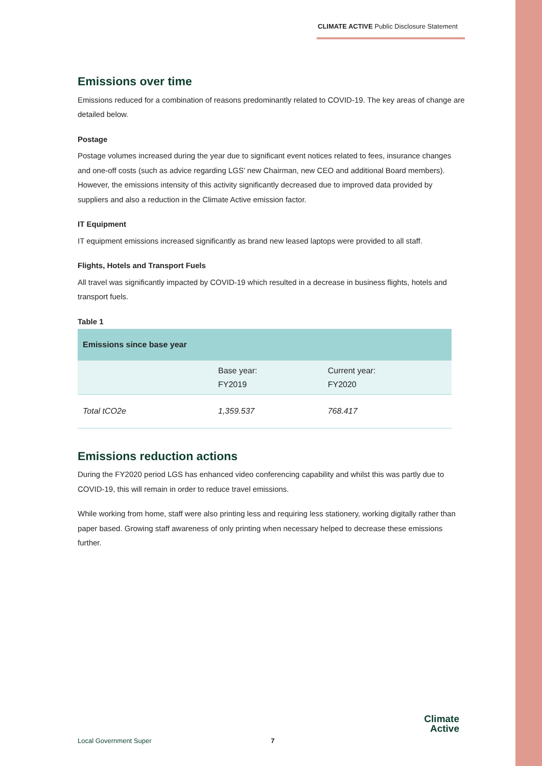CLIMATE ACTIVE Public Disclosure Statement
Emissions over time
Emissions reduced for a combination of reasons predominantly related to COVID-19. The key areas of change are detailed below.
Postage
Postage volumes increased during the year due to significant event notices related to fees, insurance changes and one-off costs (such as advice regarding LGS’ new Chairman, new CEO and additional Board members). However, the emissions intensity of this activity significantly decreased due to improved data provided by suppliers and also a reduction in the Climate Active emission factor.
IT Equipment
IT equipment emissions increased significantly as brand new leased laptops were provided to all staff.
Flights, Hotels and Transport Fuels
All travel was significantly impacted by COVID-19 which resulted in a decrease in business flights, hotels and transport fuels.
Table 1
| Emissions since base year | | |
| --- | --- | --- |
| | Base year: FY2019 | Current year: FY2020 |
| Total tCO2e | 1,359.537 | 768.417 |
Emissions reduction actions
During the FY2020 period LGS has enhanced video conferencing capability and whilst this was partly due to COVID-19, this will remain in order to reduce travel emissions.
While working from home, staff were also printing less and requiring less stationery, working digitally rather than paper based. Growing staff awareness of only printing when necessary helped to decrease these emissions further.
Local Government Super 7
Climate
Active